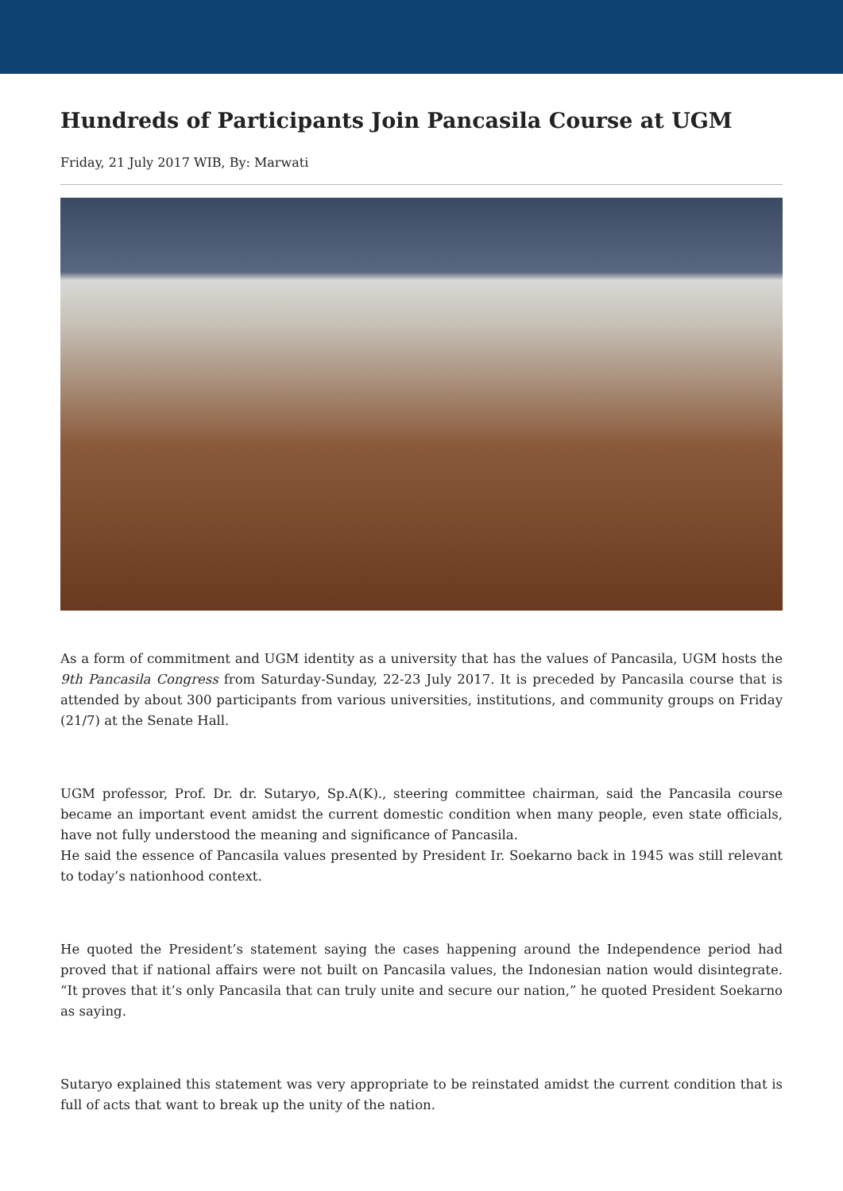Hundreds of Participants Join Pancasila Course at UGM
Friday, 21 July 2017 WIB, By: Marwati
As a form of commitment and UGM identity as a university that has the values of Pancasila, UGM hosts the 9th Pancasila Congress from Saturday-Sunday, 22-23 July 2017. It is preceded by Pancasila course that is attended by about 300 participants from various universities, institutions, and community groups on Friday (21/7) at the Senate Hall.
UGM professor, Prof. Dr. dr. Sutaryo, Sp.A(K)., steering committee chairman, said the Pancasila course became an important event amidst the current domestic condition when many people, even state officials, have not fully understood the meaning and significance of Pancasila.
He said the essence of Pancasila values presented by President Ir. Soekarno back in 1945 was still relevant to today’s nationhood context.
He quoted the President’s statement saying the cases happening around the Independence period had proved that if national affairs were not built on Pancasila values, the Indonesian nation would disintegrate. “It proves that it’s only Pancasila that can truly unite and secure our nation,” he quoted President Soekarno as saying.
Sutaryo explained this statement was very appropriate to be reinstated amidst the current condition that is full of acts that want to break up the unity of the nation.